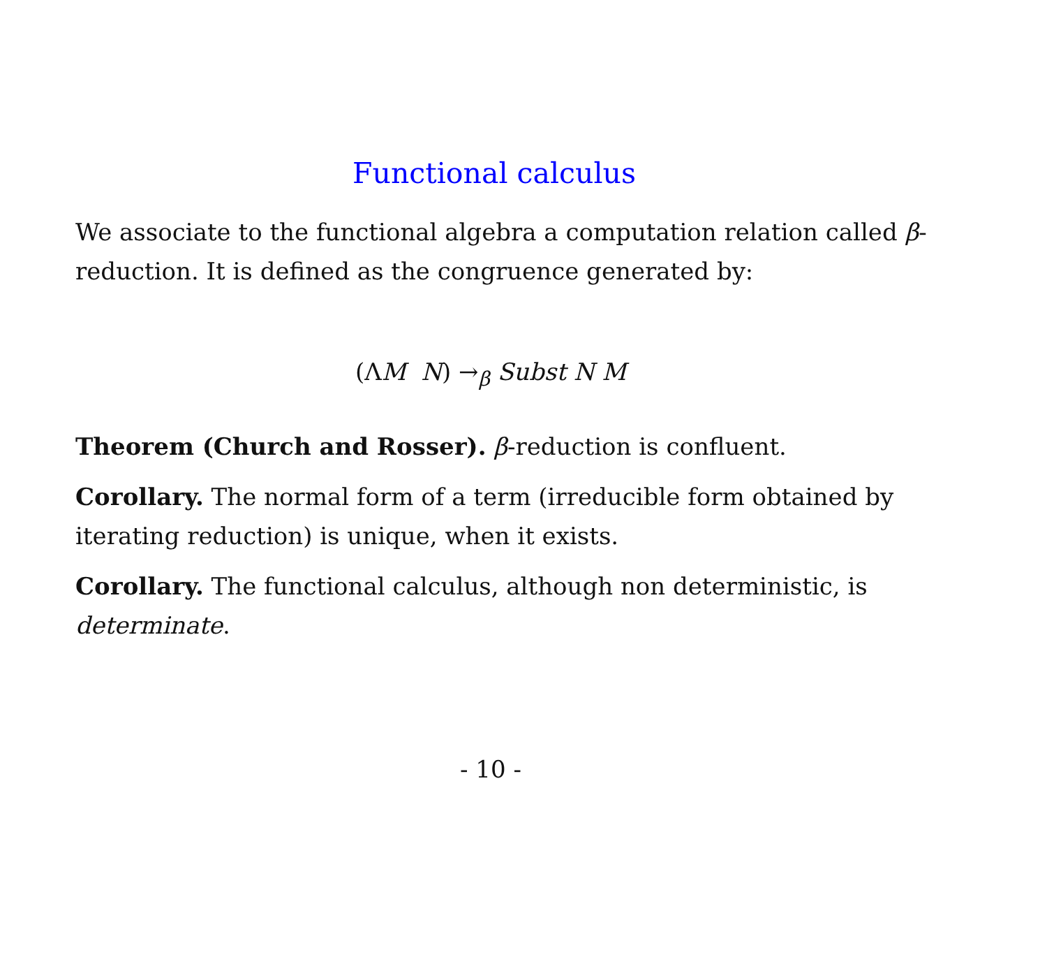Functional calculus
We associate to the functional algebra a computation relation called β-reduction. It is defined as the congruence generated by:
(ΛM N) →<sub>β</sub> Subst N M
Theorem (Church and Rosser). β-reduction is confluent.
Corollary. The normal form of a term (irreducible form obtained by iterating reduction) is unique, when it exists.
Corollary. The functional calculus, although non deterministic, is determinate.
- 10 -